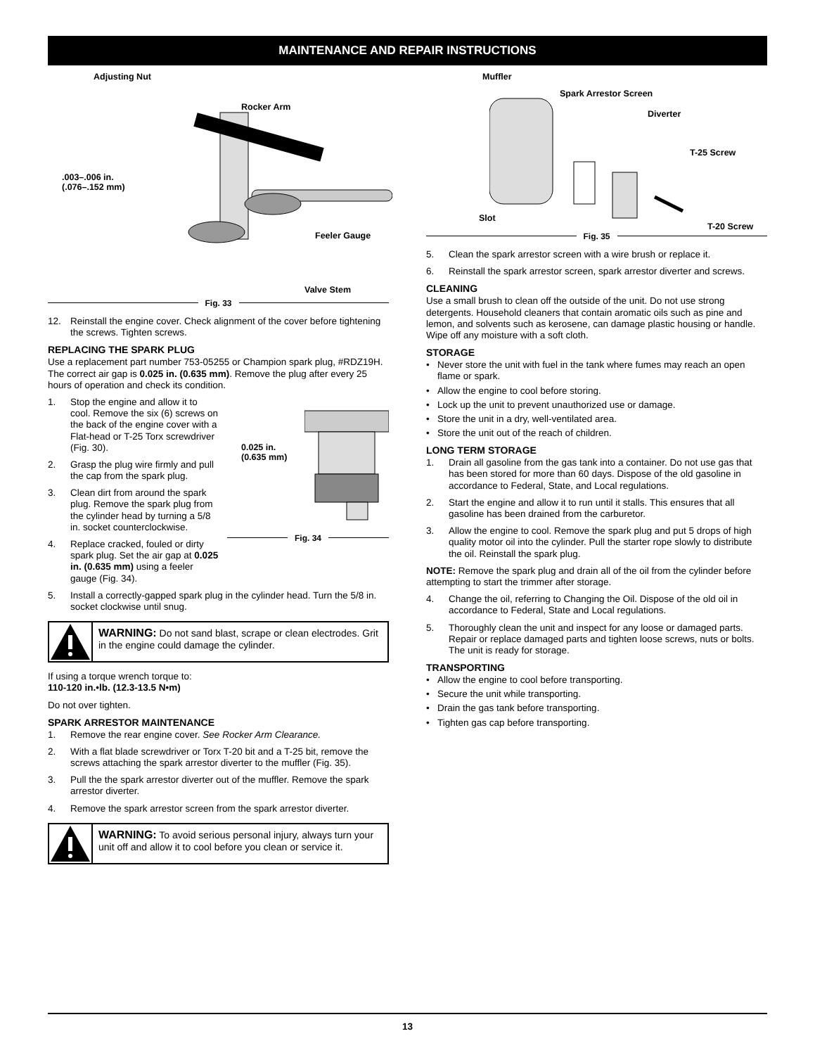MAINTENANCE AND REPAIR INSTRUCTIONS
Adjusting Nut
Rocker Arm
.003–.006 in.
(.076–.152 mm)
Feeler Gauge
Valve Stem
Fig. 33
12. Reinstall the engine cover. Check alignment of the cover before tightening the screws. Tighten screws.
REPLACING THE SPARK PLUG
Use a replacement part number 753-05255 or Champion spark plug, #RDZ19H. The correct air gap is 0.025 in. (0.635 mm). Remove the plug after every 25 hours of operation and check its condition.
0.025 in.
(0.635 mm)
Fig. 34
1. Stop the engine and allow it to cool. Remove the six (6) screws on the back of the engine cover with a Flat-head or T-25 Torx screwdriver (Fig. 30).
2. Grasp the plug wire firmly and pull the cap from the spark plug.
3. Clean dirt from around the spark plug. Remove the spark plug from the cylinder head by turning a 5/8 in. socket counterclockwise.
4. Replace cracked, fouled or dirty spark plug. Set the air gap at 0.025 in. (0.635 mm) using a feeler gauge (Fig. 34).
5. Install a correctly-gapped spark plug in the cylinder head. Turn the 5/8 in. socket clockwise until snug.
WARNING: Do not sand blast, scrape or clean electrodes. Grit in the engine could damage the cylinder.
If using a torque wrench torque to:
110-120 in.•lb. (12.3-13.5 N•m)
Do not over tighten.
SPARK ARRESTOR MAINTENANCE
1. Remove the rear engine cover. See Rocker Arm Clearance.
2. With a flat blade screwdriver or Torx T-20 bit and a T-25 bit, remove the screws attaching the spark arrestor diverter to the muffler (Fig. 35).
3. Pull the the spark arrestor diverter out of the muffler. Remove the spark arrestor diverter.
4. Remove the spark arrestor screen from the spark arrestor diverter.
WARNING: To avoid serious personal injury, always turn your unit off and allow it to cool before you clean or service it.
Muffler
Spark Arrestor Screen
Diverter
T-25 Screw
Slot
T-20 Screw
Fig. 35
5. Clean the spark arrestor screen with a wire brush or replace it.
6. Reinstall the spark arrestor screen, spark arrestor diverter and screws.
CLEANING
Use a small brush to clean off the outside of the unit. Do not use strong detergents. Household cleaners that contain aromatic oils such as pine and lemon, and solvents such as kerosene, can damage plastic housing or handle. Wipe off any moisture with a soft cloth.
STORAGE
• Never store the unit with fuel in the tank where fumes may reach an open flame or spark.
• Allow the engine to cool before storing.
• Lock up the unit to prevent unauthorized use or damage.
• Store the unit in a dry, well-ventilated area.
• Store the unit out of the reach of children.
LONG TERM STORAGE
1. Drain all gasoline from the gas tank into a container. Do not use gas that has been stored for more than 60 days. Dispose of the old gasoline in accordance to Federal, State, and Local regulations.
2. Start the engine and allow it to run until it stalls. This ensures that all gasoline has been drained from the carburetor.
3. Allow the engine to cool. Remove the spark plug and put 5 drops of high quality motor oil into the cylinder. Pull the starter rope slowly to distribute the oil. Reinstall the spark plug.
NOTE: Remove the spark plug and drain all of the oil from the cylinder before attempting to start the trimmer after storage.
4. Change the oil, referring to Changing the Oil. Dispose of the old oil in accordance to Federal, State and Local regulations.
5. Thoroughly clean the unit and inspect for any loose or damaged parts. Repair or replace damaged parts and tighten loose screws, nuts or bolts. The unit is ready for storage.
TRANSPORTING
• Allow the engine to cool before transporting.
• Secure the unit while transporting.
• Drain the gas tank before transporting.
• Tighten gas cap before transporting.
13